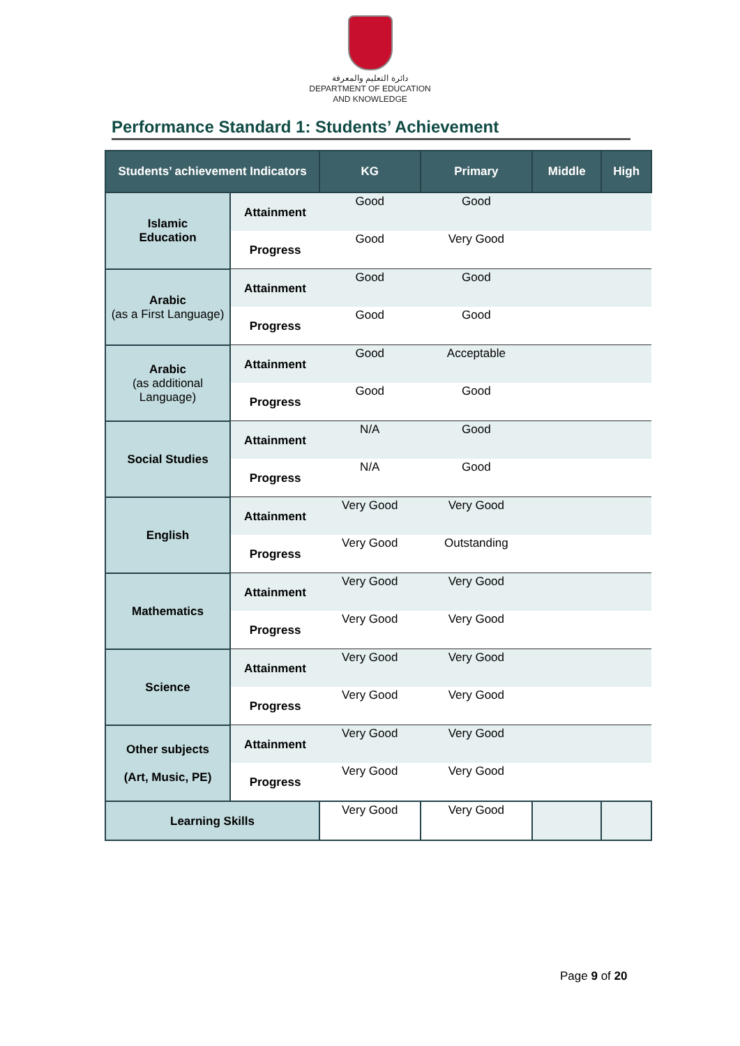دائرة التعليم والمعرفة
DEPARTMENT OF EDUCATION
AND KNOWLEDGE
Performance Standard 1: Students’ Achievement
| Students’ achievement Indicators | | KG | Primary | Middle | High |
| --- | --- | --- | --- | --- | --- |
| Islamic Education | Attainment | Good | Good | | |
| | Progress | Good | Very Good | | |
| Arabic (as a First Language) | Attainment | Good | Good | | |
| | Progress | Good | Good | | |
| Arabic (as additional Language) | Attainment | Good | Acceptable | | |
| | Progress | Good | Good | | |
| Social Studies | Attainment | N/A | Good | | |
| | Progress | N/A | Good | | |
| English | Attainment | Very Good | Very Good | | |
| | Progress | Very Good | Outstanding | | |
| Mathematics | Attainment | Very Good | Very Good | | |
| | Progress | Very Good | Very Good | | |
| Science | Attainment | Very Good | Very Good | | |
| | Progress | Very Good | Very Good | | |
| Other subjects (Art, Music, PE) | Attainment | Very Good | Very Good | | |
| | Progress | Very Good | Very Good | | |
| Learning Skills | | Very Good | Very Good | | |
Page 9 of 20